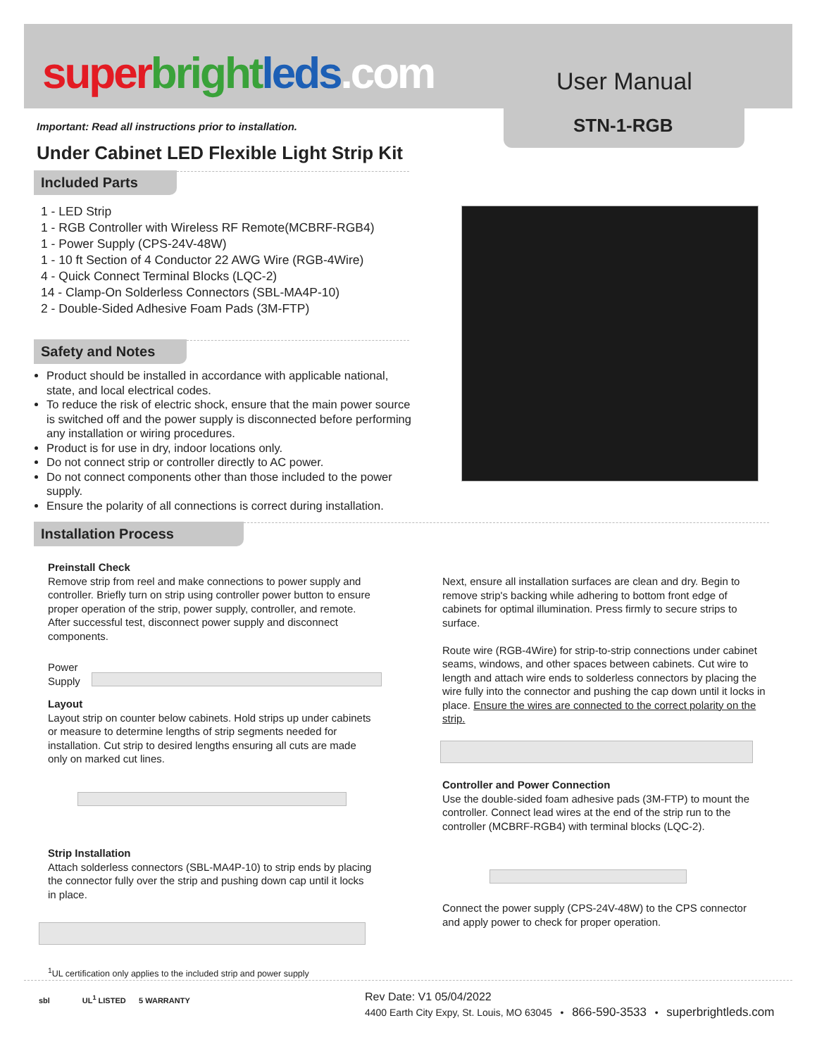super bright leds.com User Manual
STN-1-RGB
Important: Read all instructions prior to installation.
Under Cabinet LED Flexible Light Strip Kit
Included Parts
1 - LED Strip
1 - RGB Controller with Wireless RF Remote(MCBRF-RGB4)
1 - Power Supply (CPS-24V-48W)
1 - 10 ft Section of 4 Conductor 22 AWG Wire (RGB-4Wire)
4 - Quick Connect Terminal Blocks (LQC-2)
14 - Clamp-On Solderless Connectors (SBL-MA4P-10)
2 - Double-Sided Adhesive Foam Pads (3M-FTP)
Safety and Notes
Product should be installed in accordance with applicable national, state, and local electrical codes.
To reduce the risk of electric shock, ensure that the main power source is switched off and the power supply is disconnected before performing any installation or wiring procedures.
Product is for use in dry, indoor locations only.
Do not connect strip or controller directly to AC power.
Do not connect components other than those included to the power supply.
Ensure the polarity of all connections is correct during installation.
Installation Process
Preinstall Check
Remove strip from reel and make connections to power supply and controller. Briefly turn on strip using controller power button to ensure proper operation of the strip, power supply, controller, and remote. After successful test, disconnect power supply and disconnect components.
Power
Supply
Layout
Layout strip on counter below cabinets. Hold strips up under cabinets or measure to determine lengths of strip segments needed for installation. Cut strip to desired lengths ensuring all cuts are made only on marked cut lines.
Strip Installation
Attach solderless connectors (SBL-MA4P-10) to strip ends by placing the connector fully over the strip and pushing down cap until it locks in place.
Next, ensure all installation surfaces are clean and dry. Begin to remove strip's backing while adhering to bottom front edge of cabinets for optimal illumination. Press firmly to secure strips to surface.
Route wire (RGB-4Wire) for strip-to-strip connections under cabinet seams, windows, and other spaces between cabinets. Cut wire to length and attach wire ends to solderless connectors by placing the wire fully into the connector and pushing the cap down until it locks in place. Ensure the wires are connected to the correct polarity on the strip.
Controller and Power Connection
Use the double-sided foam adhesive pads (3M-FTP) to mount the controller. Connect lead wires at the end of the strip run to the controller (MCBRF-RGB4) with terminal blocks (LQC-2).
Connect the power supply (CPS-24V-48W) to the CPS connector and apply power to check for proper operation.
<sup>1</sup> UL certification only applies to the included strip and power supply
sbl UL<sup>1</sup> LISTED 5 WARRANTY
Rev Date: V1 05/04/2022
4400 Earth City Expy, St. Louis, MO 63045 • 866-590-3533 • superbrightleds.com